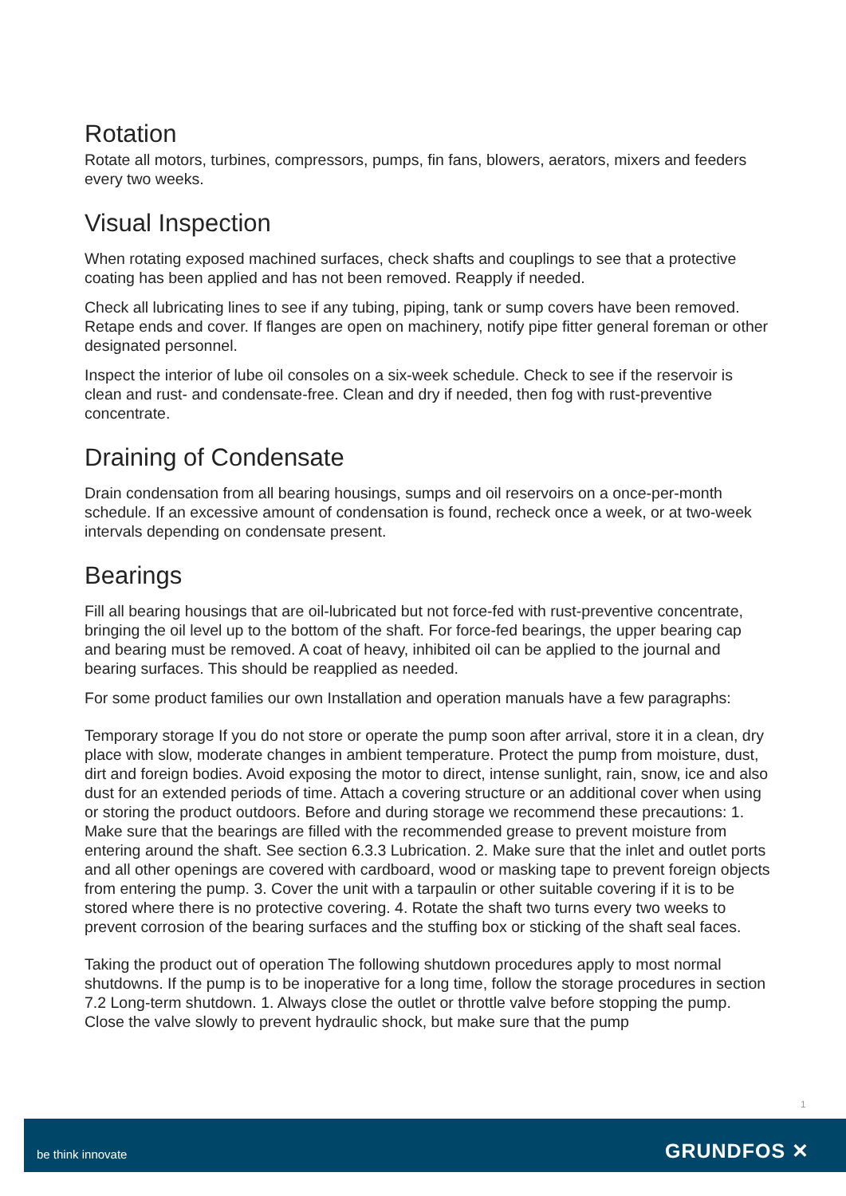Rotation
Rotate all motors, turbines, compressors, pumps, fin fans, blowers, aerators, mixers and feeders every two weeks.
Visual Inspection
When rotating exposed machined surfaces, check shafts and couplings to see that a protective coating has been applied and has not been removed. Reapply if needed.
Check all lubricating lines to see if any tubing, piping, tank or sump covers have been removed. Retape ends and cover. If flanges are open on machinery, notify pipe fitter general foreman or other designated personnel.
Inspect the interior of lube oil consoles on a six-week schedule. Check to see if the reservoir is clean and rust- and condensate-free. Clean and dry if needed, then fog with rust-preventive concentrate.
Draining of Condensate
Drain condensation from all bearing housings, sumps and oil reservoirs on a once-per-month schedule. If an excessive amount of condensation is found, recheck once a week, or at two-week intervals depending on condensate present.
Bearings
Fill all bearing housings that are oil-lubricated but not force-fed with rust-preventive concentrate, bringing the oil level up to the bottom of the shaft. For force-fed bearings, the upper bearing cap and bearing must be removed. A coat of heavy, inhibited oil can be applied to the journal and bearing surfaces. This should be reapplied as needed.
For some product families our own Installation and operation manuals have a few paragraphs:
Temporary storage If you do not store or operate the pump soon after arrival, store it in a clean, dry place with slow, moderate changes in ambient temperature. Protect the pump from moisture, dust, dirt and foreign bodies. Avoid exposing the motor to direct, intense sunlight, rain, snow, ice and also dust for an extended periods of time. Attach a covering structure or an additional cover when using or storing the product outdoors. Before and during storage we recommend these precautions: 1. Make sure that the bearings are filled with the recommended grease to prevent moisture from entering around the shaft. See section 6.3.3 Lubrication. 2. Make sure that the inlet and outlet ports and all other openings are covered with cardboard, wood or masking tape to prevent foreign objects from entering the pump. 3. Cover the unit with a tarpaulin or other suitable covering if it is to be stored where there is no protective covering. 4. Rotate the shaft two turns every two weeks to prevent corrosion of the bearing surfaces and the stuffing box or sticking of the shaft seal faces.
Taking the product out of operation The following shutdown procedures apply to most normal shutdowns. If the pump is to be inoperative for a long time, follow the storage procedures in section 7.2 Long-term shutdown. 1. Always close the outlet or throttle valve before stopping the pump. Close the valve slowly to prevent hydraulic shock, but make sure that the pump
1
be think innovate GRUNDFOS ✕